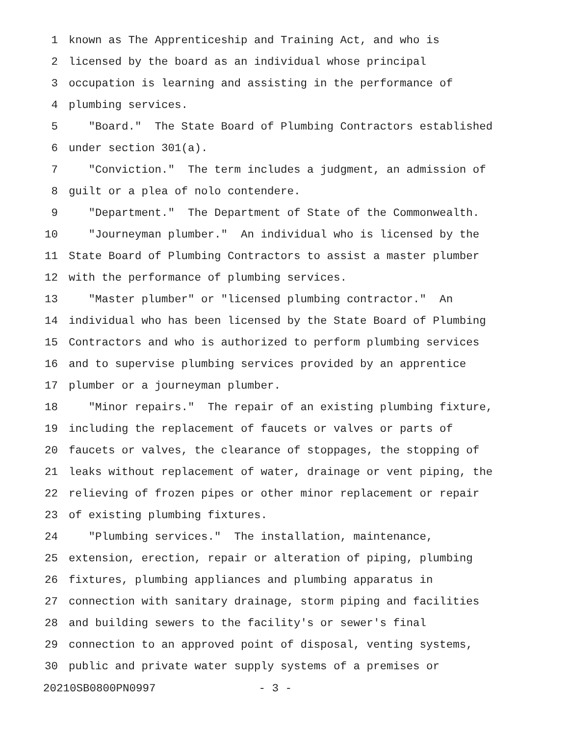1 known as The Apprenticeship and Training Act, and who is
2 licensed by the board as an individual whose principal
3 occupation is learning and assisting in the performance of
4 plumbing services.
5 "Board." The State Board of Plumbing Contractors established
6 under section 301(a).
7 "Conviction." The term includes a judgment, an admission of
8 guilt or a plea of nolo contendere.
9 "Department." The Department of State of the Commonwealth.
10 "Journeyman plumber." An individual who is licensed by the
11 State Board of Plumbing Contractors to assist a master plumber
12 with the performance of plumbing services.
13 "Master plumber" or "licensed plumbing contractor." An
14 individual who has been licensed by the State Board of Plumbing
15 Contractors and who is authorized to perform plumbing services
16 and to supervise plumbing services provided by an apprentice
17 plumber or a journeyman plumber.
18 "Minor repairs." The repair of an existing plumbing fixture,
19 including the replacement of faucets or valves or parts of
20 faucets or valves, the clearance of stoppages, the stopping of
21 leaks without replacement of water, drainage or vent piping, the
22 relieving of frozen pipes or other minor replacement or repair
23 of existing plumbing fixtures.
24 "Plumbing services." The installation, maintenance,
25 extension, erection, repair or alteration of piping, plumbing
26 fixtures, plumbing appliances and plumbing apparatus in
27 connection with sanitary drainage, storm piping and facilities
28 and building sewers to the facility's or sewer's final
29 connection to an approved point of disposal, venting systems,
30 public and private water supply systems of a premises or
20210SB0800PN0997 - 3 -